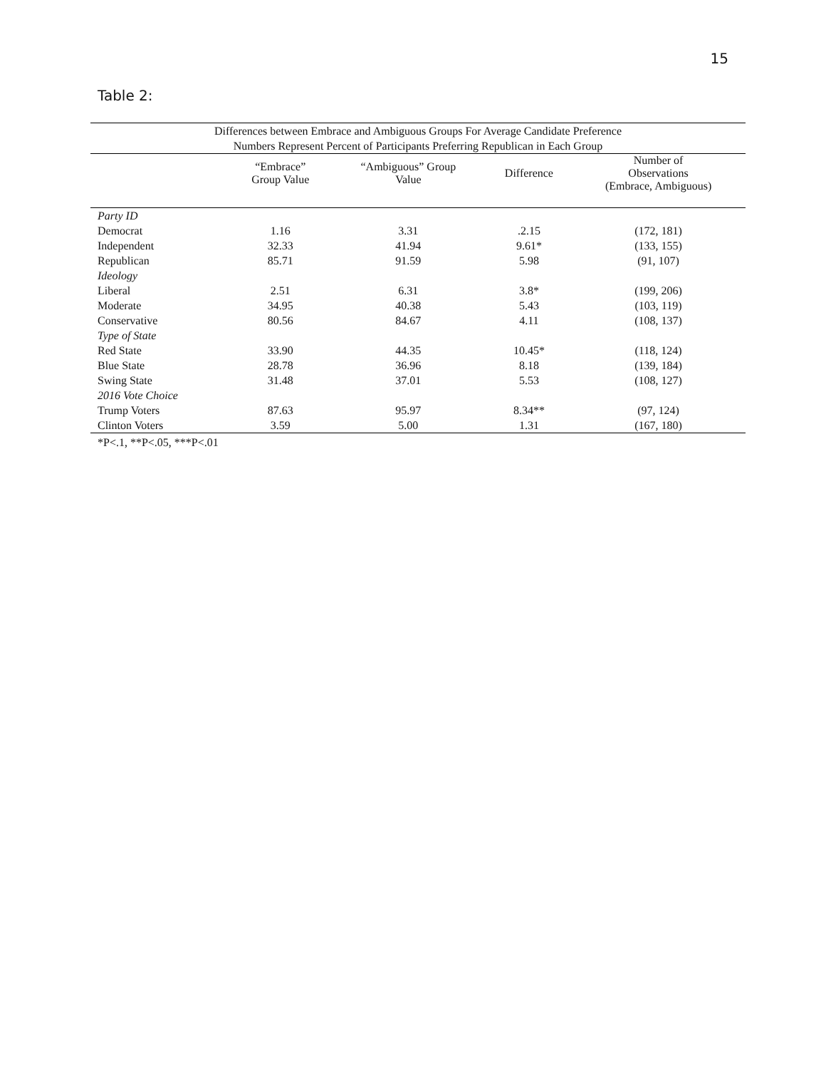15
Table 2:
| Differences between Embrace and Ambiguous Groups For Average Candidate Preference | | | | |
| --- | --- | --- | --- | --- |
| Numbers Represent Percent of Participants Preferring Republican in Each Group | | | | |
| | “Embrace” Group Value | “Ambiguous” Group Value | Difference | Number of Observations (Embrace, Ambiguous) |
| Party ID | | | | |
| Democrat | 1.16 | 3.31 | .2.15 | (172, 181) |
| Independent | 32.33 | 41.94 | 9.61* | (133, 155) |
| Republican | 85.71 | 91.59 | 5.98 | (91, 107) |
| Ideology | | | | |
| Liberal | 2.51 | 6.31 | 3.8* | (199, 206) |
| Moderate | 34.95 | 40.38 | 5.43 | (103, 119) |
| Conservative | 80.56 | 84.67 | 4.11 | (108, 137) |
| Type of State | | | | |
| Red State | 33.90 | 44.35 | 10.45* | (118, 124) |
| Blue State | 28.78 | 36.96 | 8.18 | (139, 184) |
| Swing State | 31.48 | 37.01 | 5.53 | (108, 127) |
| 2016 Vote Choice | | | | |
| Trump Voters | 87.63 | 95.97 | 8.34** | (97, 124) |
| Clinton Voters | 3.59 | 5.00 | 1.31 | (167, 180) |
*P<.1, **P<.05, ***P<.01